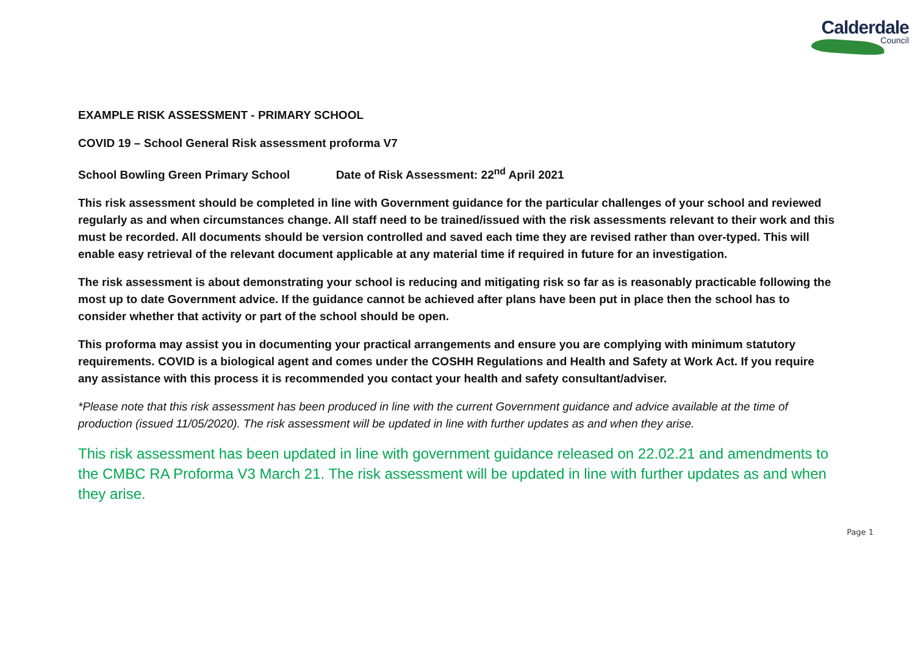Calderdale
Council
EXAMPLE RISK ASSESSMENT - PRIMARY SCHOOL
COVID 19 – School General Risk assessment proforma V7
School Bowling Green Primary School Date of Risk Assessment: 22<sup>nd</sup> April 2021
This risk assessment should be completed in line with Government guidance for the particular challenges of your school and reviewed regularly as and when circumstances change. All staff need to be trained/issued with the risk assessments relevant to their work and this must be recorded. All documents should be version controlled and saved each time they are revised rather than over-typed. This will enable easy retrieval of the relevant document applicable at any material time if required in future for an investigation.
The risk assessment is about demonstrating your school is reducing and mitigating risk so far as is reasonably practicable following the most up to date Government advice. If the guidance cannot be achieved after plans have been put in place then the school has to consider whether that activity or part of the school should be open.
This proforma may assist you in documenting your practical arrangements and ensure you are complying with minimum statutory requirements. COVID is a biological agent and comes under the COSHH Regulations and Health and Safety at Work Act. If you require any assistance with this process it is recommended you contact your health and safety consultant/adviser.
*Please note that this risk assessment has been produced in line with the current Government guidance and advice available at the time of production (issued 11/05/2020). The risk assessment will be updated in line with further updates as and when they arise.
This risk assessment has been updated in line with government guidance released on 22.02.21 and amendments to the CMBC RA Proforma V3 March 21. The risk assessment will be updated in line with further updates as and when they arise.
Page 1